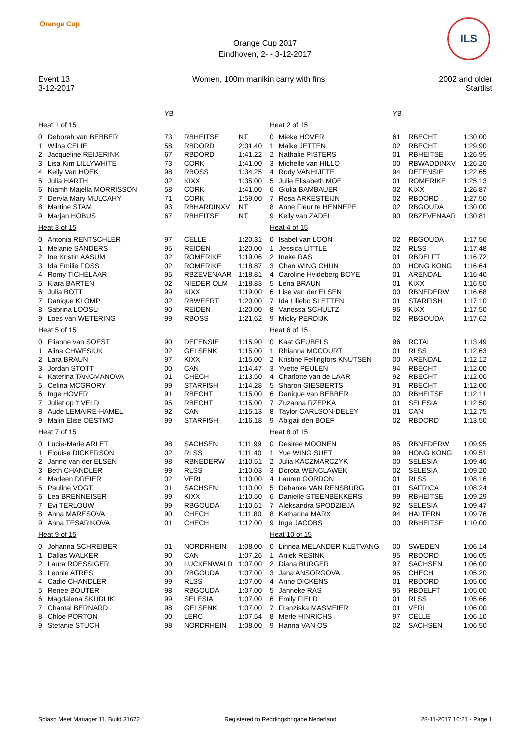Orange Cup ILS
Orange Cup 2017
Eindhoven, 2- - 3-12-2017
Event 13
3-12-2017
Women, 100m manikin carry with fins
2002 and older
Startlist
| | | YB | | |
| Heat 1 of 15 | | | | |
| 0 | Deborah van BEBBER | 73 | RBHEITSE | NT |
| 1 | Wilna CELIE | 58 | RBDORD | 2:01.40 |
| 2 | Jacqueline REIJERINK | 67 | RBDORD | 1:41.22 |
| 3 | Lisa Kim LILLYWHITE | 73 | CORK | 1:41.00 |
| 4 | Kelly Van HOEK | 98 | RBOSS | 1:34.25 |
| 5 | Julia HARTH | 02 | KIXX | 1:35.00 |
| 6 | Niamh Majella MORRISSON | 58 | CORK | 1:41.00 |
| 7 | Dervla Mary MULCAHY | 71 | CORK | 1:59.00 |
| 8 | Martine STAM | 93 | RBHARDINXV | NT |
| 9 | Marjan HOBUS | 67 | RBHEITSE | NT |
| Heat 3 of 15 | | | | |
| 0 | Antonia RENTSCHLER | 97 | CELLE | 1:20.31 |
| 1 | Melanie SANDERS | 95 | REIDEN | 1:20.00 |
| 2 | Ine Kristin AASUM | 02 | ROMERIKE | 1:19.06 |
| 3 | Ida Emilie FOSS | 02 | ROMERIKE | 1:18.87 |
| 4 | Romy TICHELAAR | 95 | RBZEVENAAR | 1:18.81 |
| 5 | Klara BARTEN | 02 | NIEDER OLM | 1:18.83 |
| 6 | Julia BOTT | 99 | KIXX | 1:19.00 |
| 7 | Danique KLOMP | 02 | RBWEERT | 1:20.00 |
| 8 | Sabrina LOOSLI | 90 | REIDEN | 1:20.00 |
| 9 | Loes van WETERING | 99 | RBOSS | 1:21.62 |
| Heat 5 of 15 | | | | |
| 0 | Elianne van SOEST | 90 | DEFENSIE | 1:15.90 |
| 1 | Alina CHWESIUK | 02 | GELSENK | 1:15.00 |
| 2 | Lara BRAUN | 97 | KIXX | 1:15.00 |
| 3 | Jordan STOTT | 00 | CAN | 1:14.47 |
| 4 | Katerina TANCMANOVA | 01 | CHECH | 1:13.50 |
| 5 | Celina MCGRORY | 99 | STARFISH | 1:14.28 |
| 6 | Inge HOVER | 91 | RBECHT | 1:15.00 |
| 7 | Juliet op 't VELD | 95 | RBECHT | 1:15.00 |
| 8 | Aude LEMAIRE-HAMEL | 92 | CAN | 1:15.13 |
| 9 | Malin Elise OESTMO | 99 | STARFISH | 1:16.18 |
| Heat 7 of 15 | | | | |
| 0 | Lucie-Marie ARLET | 98 | SACHSEN | 1:11.99 |
| 1 | Elouise DICKERSON | 02 | RLSS | 1:11.40 |
| 2 | Janne van der ELSEN | 98 | RBNEDERW | 1:10.51 |
| 3 | Beth CHANDLER | 99 | RLSS | 1:10.03 |
| 4 | Marleen DREIER | 02 | VERL | 1:10.00 |
| 5 | Pauline VOGT | 01 | SACHSEN | 1:10.00 |
| 6 | Lea BRENNEISER | 99 | KIXX | 1:10.50 |
| 7 | Evi TERLOUW | 99 | RBGOUDA | 1:10.61 |
| 8 | Anna MARESOVA | 90 | CHECH | 1:11.80 |
| 9 | Anna TESARIKOVA | 01 | CHECH | 1:12.00 |
| Heat 9 of 15 | | | | |
| 0 | Johanna SCHREIBER | 01 | NORDRHEIN | 1:08.00 |
| 1 | Dallas WALKER | 90 | CAN | 1:07.26 |
| 2 | Laura ROESSIGER | 00 | LUCKENWALD | 1:07.00 |
| 3 | Leonie ATRES | 00 | RBGOUDA | 1:07.00 |
| 4 | Cadie CHANDLER | 99 | RLSS | 1:07.00 |
| 5 | Renee BOUTER | 98 | RBGOUDA | 1:07.00 |
| 6 | Magdalena SKUDLIK | 99 | SELESIA | 1:07.00 |
| 7 | Chantal BERNARD | 98 | GELSENK | 1:07.00 |
| 8 | Chloe PORTON | 00 | LERC | 1:07.54 |
| 9 | Stefanie STUCH | 98 | NORDRHEIN | 1:08.00 |
| | | YB | | |
| Heat 2 of 15 | | | | |
| 0 | Mieke HOVER | 61 | RBECHT | 1:30.00 |
| 1 | Maike JETTEN | 02 | RBECHT | 1:29.90 |
| 2 | Nathalie PISTERS | 01 | RBHEITSE | 1:26.95 |
| 3 | Michelle van HILLO | 00 | RBWADDINXV | 1:26.20 |
| 4 | Rody VANHIJFTE | 94 | DEFENSIE | 1:22.65 |
| 5 | Julie Elisabeth MOE | 01 | ROMERIKE | 1:25.13 |
| 6 | Giulia BAMBAUER | 02 | KIXX | 1:26.87 |
| 7 | Rosa ARKESTEIJN | 02 | RBDORD | 1:27.50 |
| 8 | Anne Fleur te HENNEPE | 02 | RBGOUDA | 1:30.00 |
| 9 | Kelly van ZADEL | 90 | RBZEVENAAR | 1:30.81 |
| Heat 4 of 15 | | | | |
| 0 | Isabel van LOON | 02 | RBGOUDA | 1:17.56 |
| 1 | Jessica LITTLE | 02 | RLSS | 1:17.48 |
| 2 | Ineke RAS | 01 | RBDELFT | 1:16.72 |
| 3 | Chan WING CHUN | 00 | HONG KONG | 1:16.64 |
| 4 | Caroline Hvideberg BOYE | 01 | ARENDAL | 1:16.40 |
| 5 | Lena BRAUN | 01 | KIXX | 1:16.50 |
| 6 | Lise van der ELSEN | 00 | RBNEDERW | 1:16.68 |
| 7 | Ida Lillebo SLETTEN | 01 | STARFISH | 1:17.10 |
| 8 | Vanessa SCHULTZ | 96 | KIXX | 1:17.50 |
| 9 | Micky PERDIJK | 02 | RBGOUDA | 1:17.62 |
| Heat 6 of 15 | | | | |
| 0 | Kaat GEUBELS | 96 | RCTAL | 1:13.49 |
| 1 | Rhianna MCCOURT | 01 | RLSS | 1:12.63 |
| 2 | Kristine Fellingfors KNUTSEN | 00 | ARENDAL | 1:12.12 |
| 3 | Yvette PEULEN | 94 | RBECHT | 1:12.00 |
| 4 | Charlotte van de LAAR | 92 | RBECHT | 1:12.00 |
| 5 | Sharon GIESBERTS | 91 | RBECHT | 1:12.00 |
| 6 | Danique van BEBBER | 00 | RBHEITSE | 1:12.11 |
| 7 | Zuzanna RZEPKA | 01 | SELESIA | 1:12.50 |
| 8 | Taylor CARLSON-DELEY | 01 | CAN | 1:12.75 |
| 9 | Abigail den BOEF | 02 | RBDORD | 1:13.50 |
| Heat 8 of 15 | | | | |
| 0 | Desiree MOONEN | 95 | RBNEDERW | 1:09.95 |
| 1 | Yue WING SUET | 99 | HONG KONG | 1:09.51 |
| 2 | Julia KACZMARCZYK | 00 | SELESIA | 1:09.46 |
| 3 | Dorota WENCLAWEK | 02 | SELESIA | 1:09.20 |
| 4 | Lauren GORDON | 01 | RLSS | 1:08.16 |
| 5 | Dehanke VAN RENSBURG | 01 | SAFRICA | 1:08.24 |
| 6 | Danielle STEENBEKKERS | 99 | RBHEITSE | 1:09.29 |
| 7 | Aleksandra SPODZIEJA | 92 | SELESIA | 1:09.47 |
| 8 | Katharina MARX | 94 | HALTERN | 1:09.76 |
| 9 | Inge JACOBS | 00 | RBHEITSE | 1:10.00 |
| Heat 10 of 15 | | | | |
| 0 | Linnea MELANDER KLETVANG | 00 | SWEDEN | 1:06.14 |
| 1 | Aniek RESINK | 95 | RBDORD | 1:06.05 |
| 2 | Diana BURGER | 97 | SACHSEN | 1:06.00 |
| 3 | Jana ANSORGOVA | 95 | CHECH | 1:05.20 |
| 4 | Anne DICKENS | 01 | RBDORD | 1:05.00 |
| 5 | Janneke RAS | 95 | RBDELFT | 1:05.00 |
| 6 | Emily FIELD | 01 | RLSS | 1:05.66 |
| 7 | Franziska MASMEIER | 01 | VERL | 1:06.00 |
| 8 | Merle HINRICHS | 97 | CELLE | 1:06.10 |
| 9 | Hanna VAN OS | 02 | SACHSEN | 1:06.50 |
Splash Meet Manager 11, Build 31672 Registered to Reddingsbrigade Nederland 28-11-2017 16:21 - Page 1